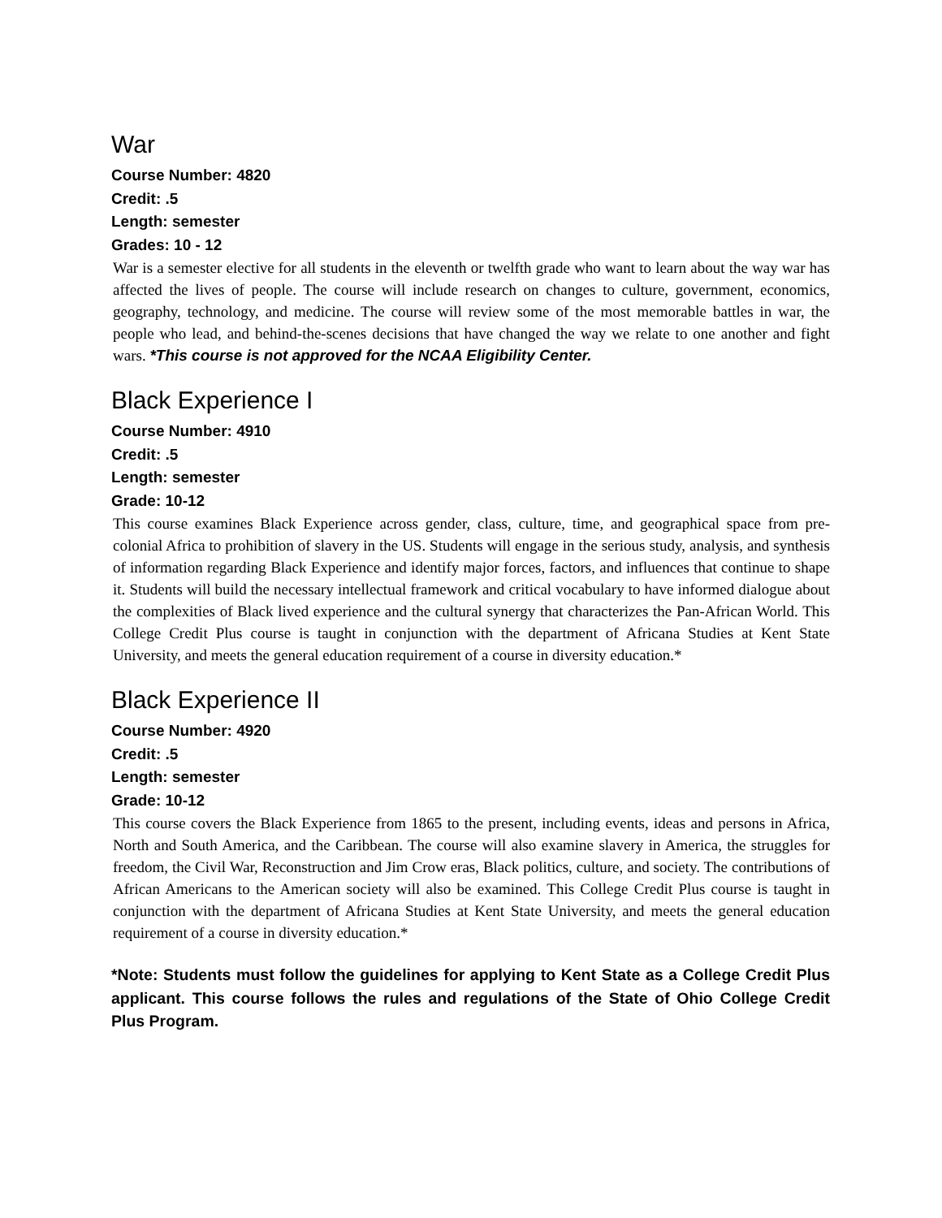War
Course Number: 4820
Credit: .5
Length: semester
Grades: 10 - 12
War is a semester elective for all students in the eleventh or twelfth grade who want to learn about the way war has affected the lives of people. The course will include research on changes to culture, government, economics, geography, technology, and medicine. The course will review some of the most memorable battles in war, the people who lead, and behind-the-scenes decisions that have changed the way we relate to one another and fight wars. *This course is not approved for the NCAA Eligibility Center.
Black Experience I
Course Number: 4910
Credit: .5
Length: semester
Grade: 10-12
This course examines Black Experience across gender, class, culture, time, and geographical space from pre-colonial Africa to prohibition of slavery in the US. Students will engage in the serious study, analysis, and synthesis of information regarding Black Experience and identify major forces, factors, and influences that continue to shape it. Students will build the necessary intellectual framework and critical vocabulary to have informed dialogue about the complexities of Black lived experience and the cultural synergy that characterizes the Pan-African World. This College Credit Plus course is taught in conjunction with the department of Africana Studies at Kent State University, and meets the general education requirement of a course in diversity education.*
Black Experience II
Course Number: 4920
Credit: .5
Length: semester
Grade: 10-12
This course covers the Black Experience from 1865 to the present, including events, ideas and persons in Africa, North and South America, and the Caribbean. The course will also examine slavery in America, the struggles for freedom, the Civil War, Reconstruction and Jim Crow eras, Black politics, culture, and society. The contributions of African Americans to the American society will also be examined. This College Credit Plus course is taught in conjunction with the department of Africana Studies at Kent State University, and meets the general education requirement of a course in diversity education.*
*Note: Students must follow the guidelines for applying to Kent State as a College Credit Plus applicant. This course follows the rules and regulations of the State of Ohio College Credit Plus Program.